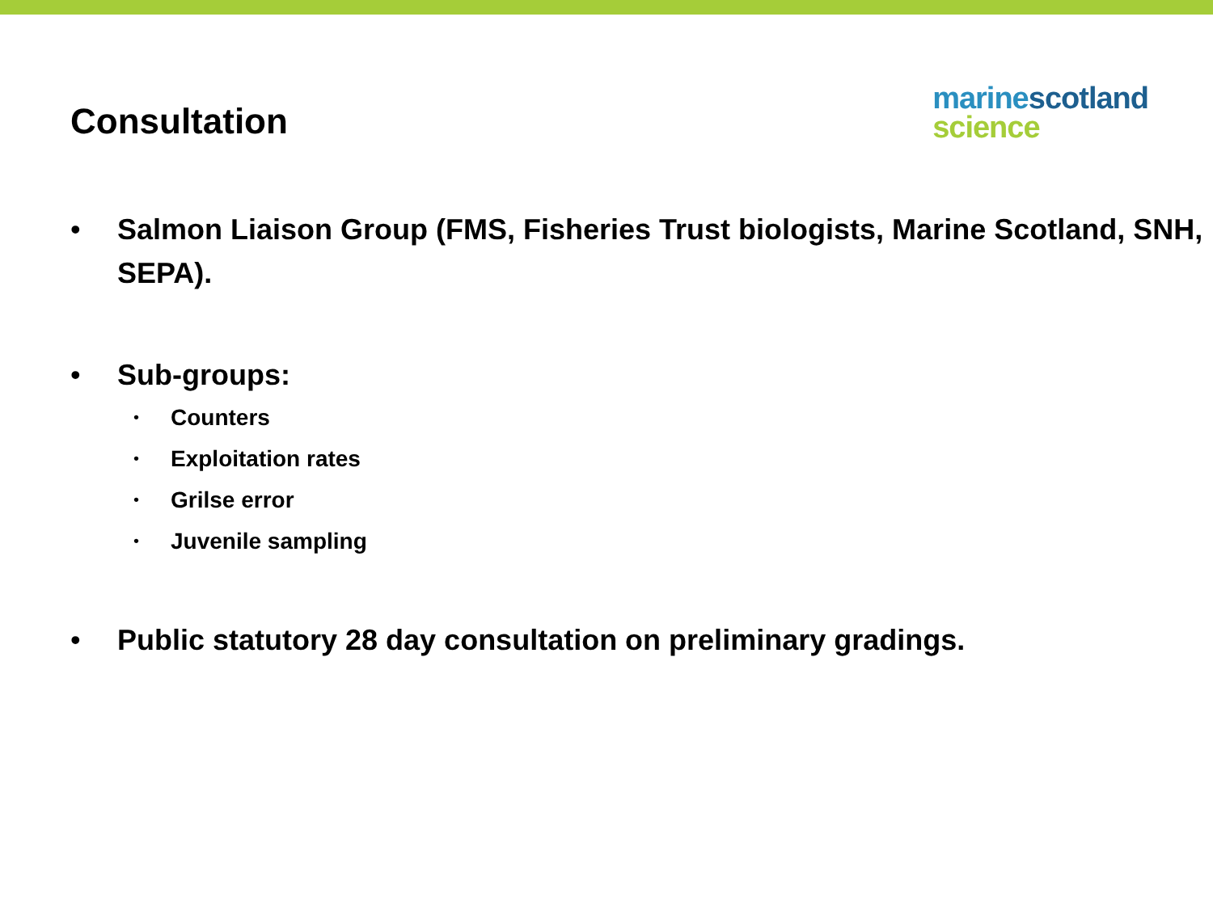Consultation
marine scotland
science
• Salmon Liaison Group (FMS, Fisheries Trust biologists, Marine Scotland, SNH, SEPA).
• Sub-groups:
• Counters
• Exploitation rates
• Grilse error
• Juvenile sampling
• Public statutory 28 day consultation on preliminary gradings.